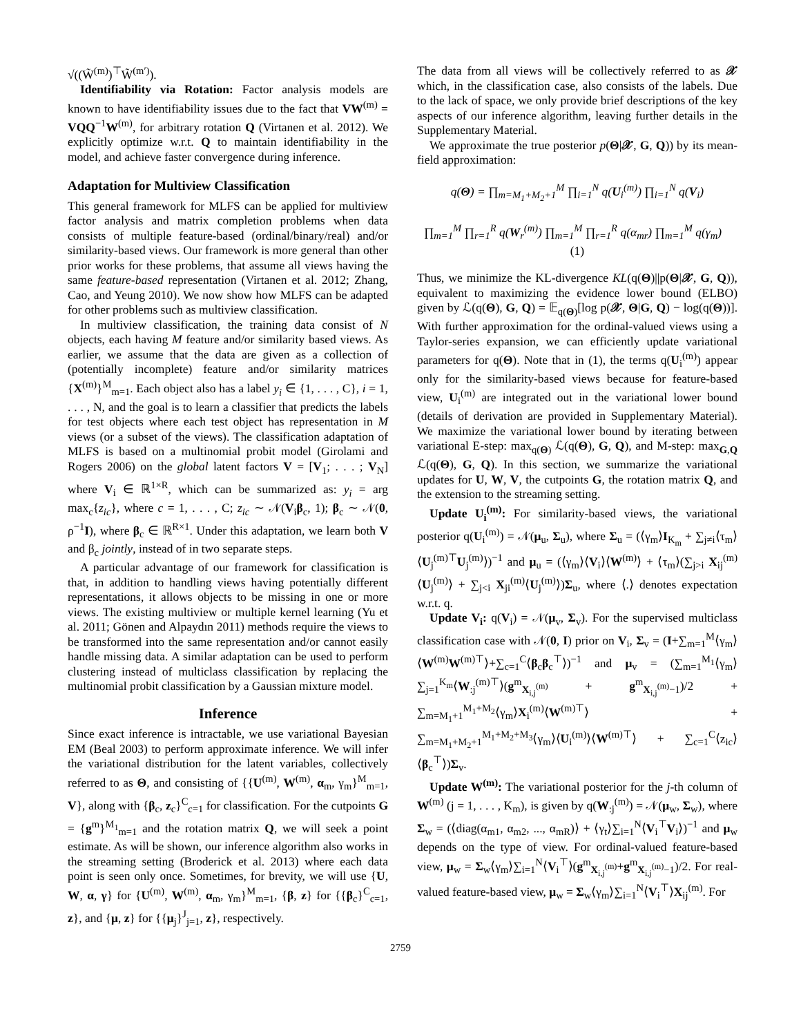√((W̃<sup>(m)</sup>)<sup>⊤</sup>W̃<sup>(m′)</sup>).
Identifiability via Rotation: Factor analysis models are known to have identifiability issues due to the fact that VW<sup>(m)</sup> = VQQ<sup>−1</sup>W<sup>(m)</sup>, for arbitrary rotation Q (Virtanen et al. 2012). We explicitly optimize w.r.t. Q to maintain identifiability in the model, and achieve faster convergence during inference.
Adaptation for Multiview Classification
This general framework for MLFS can be applied for multiview factor analysis and matrix completion problems when data consists of multiple feature-based (ordinal/binary/real) and/or similarity-based views. Our framework is more general than other prior works for these problems, that assume all views having the same feature-based representation (Virtanen et al. 2012; Zhang, Cao, and Yeung 2010). We now show how MLFS can be adapted for other problems such as multiview classification.
In multiview classification, the training data consist of N objects, each having M feature and/or similarity based views. As earlier, we assume that the data are given as a collection of (potentially incomplete) feature and/or similarity matrices {X<sup>(m)</sup>}<sup>M</sup><sub>m=1</sub>. Each object also has a label y<sub>i</sub> ∈ {1, . . . , C}, i = 1, . . . , N, and the goal is to learn a classifier that predicts the labels for test objects where each test object has representation in M views (or a subset of the views). The classification adaptation of MLFS is based on a multinomial probit model (Girolami and Rogers 2006) on the global latent factors V = [V<sub>1</sub>; . . . ; V<sub>N</sub>] where V<sub>i</sub> ∈ ℝ<sup>1×R</sup>, which can be summarized as: y<sub>i</sub> = arg max<sub>c</sub>{z<sub>ic</sub>}, where c = 1, . . . , C; z<sub>ic</sub> ∼ 𝒩(V<sub>i</sub>β<sub>c</sub>, 1); β<sub>c</sub> ∼ 𝒩(0, ρ<sup>−1</sup>I), where β<sub>c</sub> ∈ ℝ<sup>R×1</sup>. Under this adaptation, we learn both V and β<sub>c</sub> jointly, instead of in two separate steps.
A particular advantage of our framework for classification is that, in addition to handling views having potentially different representations, it allows objects to be missing in one or more views. The existing multiview or multiple kernel learning (Yu et al. 2011; Gönen and Alpaydın 2011) methods require the views to be transformed into the same representation and/or cannot easily handle missing data. A similar adaptation can be used to perform clustering instead of multiclass classification by replacing the multinomial probit classification by a Gaussian mixture model.
Inference
Since exact inference is intractable, we use variational Bayesian EM (Beal 2003) to perform approximate inference. We will infer the variational distribution for the latent variables, collectively referred to as Θ, and consisting of {{U<sup>(m)</sup>, W<sup>(m)</sup>, α<sub>m</sub>, γ<sub>m</sub>}<sup>M</sup><sub>m=1</sub>, V}, along with {β<sub>c</sub>, z<sub>c</sub>}<sup>C</sup><sub>c=1</sub> for classification. For the cutpoints G = {g<sup>m</sup>}<sup>M<sub>1</sub></sup><sub>m=1</sub> and the rotation matrix Q, we will seek a point estimate. As will be shown, our inference algorithm also works in the streaming setting (Broderick et al. 2013) where each data point is seen only once. Sometimes, for brevity, we will use {U, W, α, γ} for {U<sup>(m)</sup>, W<sup>(m)</sup>, α<sub>m</sub>, γ<sub>m</sub>}<sup>M</sup><sub>m=1</sub>, {β, z} for {{β<sub>c</sub>}<sup>C</sup><sub>c=1</sub>, z}, and {μ, z} for {{μ<sub>j</sub>}<sup>J</sup><sub>j=1</sub>, z}, respectively.
The data from all views will be collectively referred to as 𝒳 which, in the classification case, also consists of the labels. Due to the lack of space, we only provide brief descriptions of the key aspects of our inference algorithm, leaving further details in the Supplementary Material.
We approximate the true posterior p(Θ|𝒳, G, Q)) by its mean-field approximation:
q(Θ) = ∏<sub>m=M<sub>1</sub>+M<sub>2</sub>+1</sub><sup>M</sup> ∏<sub>i=1</sub><sup>N</sup> q(U<sub>i</sub><sup>(m)</sup>) ∏<sub>i=1</sub><sup>N</sup> q(V<sub>i</sub>)
∏<sub>m=1</sub><sup>M</sup> ∏<sub>r=1</sub><sup>R</sup> q(W<sub>r</sub><sup>(m)</sup>) ∏<sub>m=1</sub><sup>M</sup> ∏<sub>r=1</sub><sup>R</sup> q(α<sub>mr</sub>) ∏<sub>m=1</sub><sup>M</sup> q(γ<sub>m</sub>) (1)
Thus, we minimize the KL-divergence KL(q(Θ)||p(Θ|𝒳, G, Q)), equivalent to maximizing the evidence lower bound (ELBO) given by ℒ(q(Θ), G, Q) = 𝔼<sub>q(Θ)</sub>[log p(𝒳, Θ|G, Q) − log(q(Θ))]. With further approximation for the ordinal-valued views using a Taylor-series expansion, we can efficiently update variational parameters for q(Θ). Note that in (1), the terms q(U<sub>i</sub><sup>(m)</sup>) appear only for the similarity-based views because for feature-based view, U<sub>i</sub><sup>(m)</sup> are integrated out in the variational lower bound (details of derivation are provided in Supplementary Material). We maximize the variational lower bound by iterating between variational E-step: max<sub>q(Θ)</sub> ℒ(q(Θ), G, Q), and M-step: max<sub>G,Q</sub> ℒ(q(Θ), G, Q). In this section, we summarize the variational updates for U, W, V, the cutpoints G, the rotation matrix Q, and the extension to the streaming setting.
Update U<sub>i</sub><sup>(m)</sup>: For similarity-based views, the variational posterior q(U<sub>i</sub><sup>(m)</sup>) = 𝒩(μ<sub>u</sub>, Σ<sub>u</sub>), where Σ<sub>u</sub> = (⟨γ<sub>m</sub>⟩I<sub>K<sub>m</sub></sub> + ∑<sub>j≠i</sub>⟨τ<sub>m</sub>⟩⟨U<sub>j</sub><sup>(m)⊤</sup>U<sub>j</sub><sup>(m)</sup>⟩)<sup>−1</sup> and μ<sub>u</sub> = (⟨γ<sub>m</sub>⟩⟨V<sub>i</sub>⟩⟨W<sup>(m)</sup>⟩ + ⟨τ<sub>m</sub>⟩(∑<sub>j>i</sub> X<sub>ij</sub><sup>(m)</sup>⟨U<sub>j</sub><sup>(m)</sup>⟩ + ∑<sub>j<i</sub> X<sub>ji</sub><sup>(m)</sup>⟨U<sub>j</sub><sup>(m)</sup>⟩)Σ<sub>u</sub>, where ⟨.⟩ denotes expectation w.r.t. q.
Update V<sub>i</sub>: q(V<sub>i</sub>) = 𝒩(μ<sub>v</sub>, Σ<sub>v</sub>). For the supervised multiclass classification case with 𝒩(0, I) prior on V<sub>i</sub>, Σ<sub>v</sub> = (I+∑<sub>m=1</sub><sup>M</sup>⟨γ<sub>m</sub>⟩⟨W<sup>(m)</sup>W<sup>(m)⊤</sup>⟩+∑<sub>c=1</sub><sup>C</sup>⟨β<sub>c</sub>β<sub>c</sub><sup>⊤</sup>⟩)<sup>−1</sup> and μ<sub>v</sub> = (∑<sub>m=1</sub><sup>M<sub>1</sub></sup>⟨γ<sub>m</sub>⟩∑<sub>j=1</sub><sup>K<sub>m</sub></sup>⟨W<sub>:j</sub><sup>(m)⊤</sup>⟩(g<sup>m</sup><sub>X<sub>i,j</sub><sup>(m)</sup></sub> + g<sup>m</sup><sub>X<sub>i,j</sub><sup>(m)</sup>−1</sub>)/2 + ∑<sub>m=M<sub>1</sub>+1</sub><sup>M<sub>1</sub>+M<sub>2</sub></sup>⟨γ<sub>m</sub>⟩X<sub>i</sub><sup>(m)</sup>⟨W<sup>(m)⊤</sup>⟩ + ∑<sub>m=M<sub>1</sub>+M<sub>2</sub>+1</sub><sup>M<sub>1</sub>+M<sub>2</sub>+M<sub>3</sub></sup>⟨γ<sub>m</sub>⟩⟨U<sub>i</sub><sup>(m)</sup>⟩⟨W<sup>(m)⊤</sup>⟩ + ∑<sub>c=1</sub><sup>C</sup>⟨z<sub>ic</sub>⟩⟨β<sub>c</sub><sup>⊤</sup>⟩)Σ<sub>v</sub>.
Update W<sup>(m)</sup>: The variational posterior for the j-th column of W<sup>(m)</sup> (j = 1, . . . , K<sub>m</sub>), is given by q(W<sub>:j</sub><sup>(m)</sup>) = 𝒩(μ<sub>w</sub>, Σ<sub>w</sub>), where Σ<sub>w</sub> = (⟨diag(α<sub>m1</sub>, α<sub>m2</sub>, ..., α<sub>mR</sub>)⟩ + ⟨γ<sub>t</sub>⟩∑<sub>i=1</sub><sup>N</sup>⟨V<sub>i</sub><sup>⊤</sup>V<sub>i</sub>⟩)<sup>−1</sup> and μ<sub>w</sub> depends on the type of view. For ordinal-valued feature-based view, μ<sub>w</sub> = Σ<sub>w</sub>⟨γ<sub>m</sub>⟩∑<sub>i=1</sub><sup>N</sup>⟨V<sub>i</sub><sup>⊤</sup>⟩(g<sup>m</sup><sub>X<sub>i,j</sub><sup>(m)</sup></sub>+g<sup>m</sup><sub>X<sub>i,j</sub><sup>(m)</sup>−1</sub>)/2. For real-valued feature-based view, μ<sub>w</sub> = Σ<sub>w</sub>⟨γ<sub>m</sub>⟩∑<sub>i=1</sub><sup>N</sup>⟨V<sub>i</sub><sup>⊤</sup>⟩X<sub>ij</sub><sup>(m)</sup>. For
2759